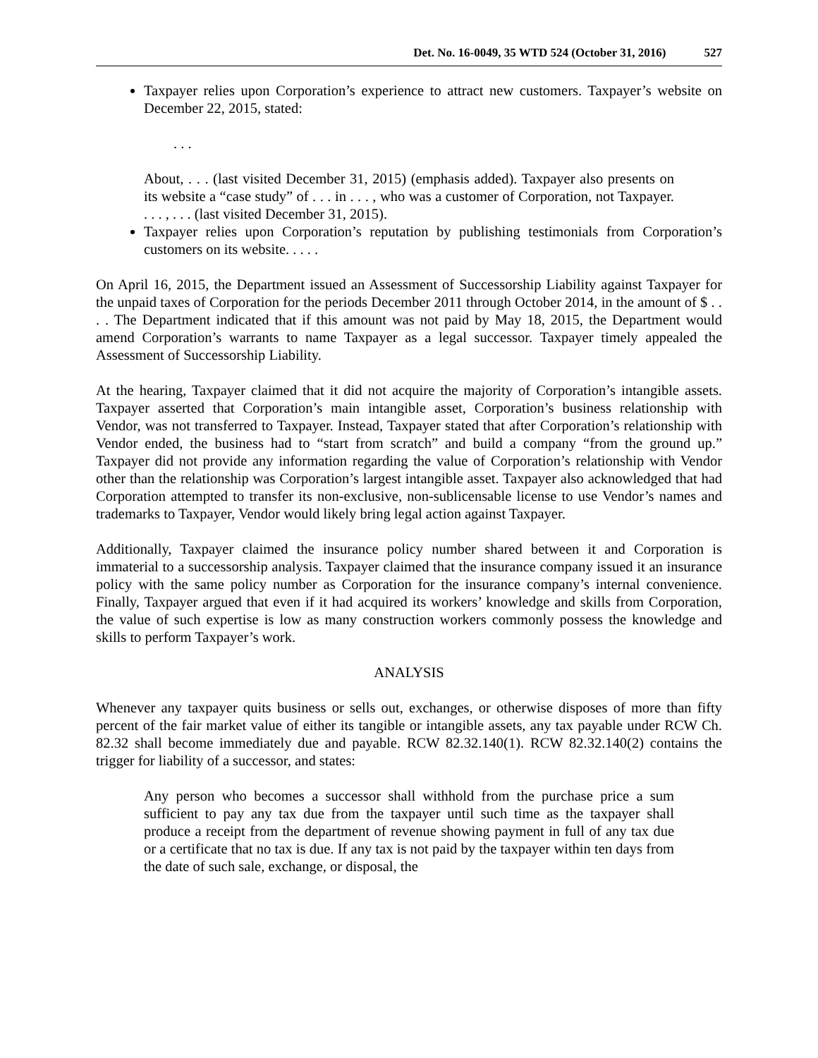Det. No. 16-0049, 35 WTD 524 (October 31, 2016) 527
Taxpayer relies upon Corporation’s experience to attract new customers. Taxpayer’s website on December 22, 2015, stated:
. . .
About, . . . (last visited December 31, 2015) (emphasis added). Taxpayer also presents on its website a “case study” of . . . in . . . , who was a customer of Corporation, not Taxpayer. . . . , . . . (last visited December 31, 2015).
Taxpayer relies upon Corporation’s reputation by publishing testimonials from Corporation’s customers on its website. . . . .
On April 16, 2015, the Department issued an Assessment of Successorship Liability against Taxpayer for the unpaid taxes of Corporation for the periods December 2011 through October 2014, in the amount of $ . . . . The Department indicated that if this amount was not paid by May 18, 2015, the Department would amend Corporation’s warrants to name Taxpayer as a legal successor. Taxpayer timely appealed the Assessment of Successorship Liability.
At the hearing, Taxpayer claimed that it did not acquire the majority of Corporation’s intangible assets. Taxpayer asserted that Corporation’s main intangible asset, Corporation’s business relationship with Vendor, was not transferred to Taxpayer. Instead, Taxpayer stated that after Corporation’s relationship with Vendor ended, the business had to “start from scratch” and build a company “from the ground up.” Taxpayer did not provide any information regarding the value of Corporation’s relationship with Vendor other than the relationship was Corporation’s largest intangible asset. Taxpayer also acknowledged that had Corporation attempted to transfer its non-exclusive, non-sublicensable license to use Vendor’s names and trademarks to Taxpayer, Vendor would likely bring legal action against Taxpayer.
Additionally, Taxpayer claimed the insurance policy number shared between it and Corporation is immaterial to a successorship analysis. Taxpayer claimed that the insurance company issued it an insurance policy with the same policy number as Corporation for the insurance company’s internal convenience. Finally, Taxpayer argued that even if it had acquired its workers’ knowledge and skills from Corporation, the value of such expertise is low as many construction workers commonly possess the knowledge and skills to perform Taxpayer’s work.
ANALYSIS
Whenever any taxpayer quits business or sells out, exchanges, or otherwise disposes of more than fifty percent of the fair market value of either its tangible or intangible assets, any tax payable under RCW Ch. 82.32 shall become immediately due and payable. RCW 82.32.140(1). RCW 82.32.140(2) contains the trigger for liability of a successor, and states:
Any person who becomes a successor shall withhold from the purchase price a sum sufficient to pay any tax due from the taxpayer until such time as the taxpayer shall produce a receipt from the department of revenue showing payment in full of any tax due or a certificate that no tax is due. If any tax is not paid by the taxpayer within ten days from the date of such sale, exchange, or disposal, the